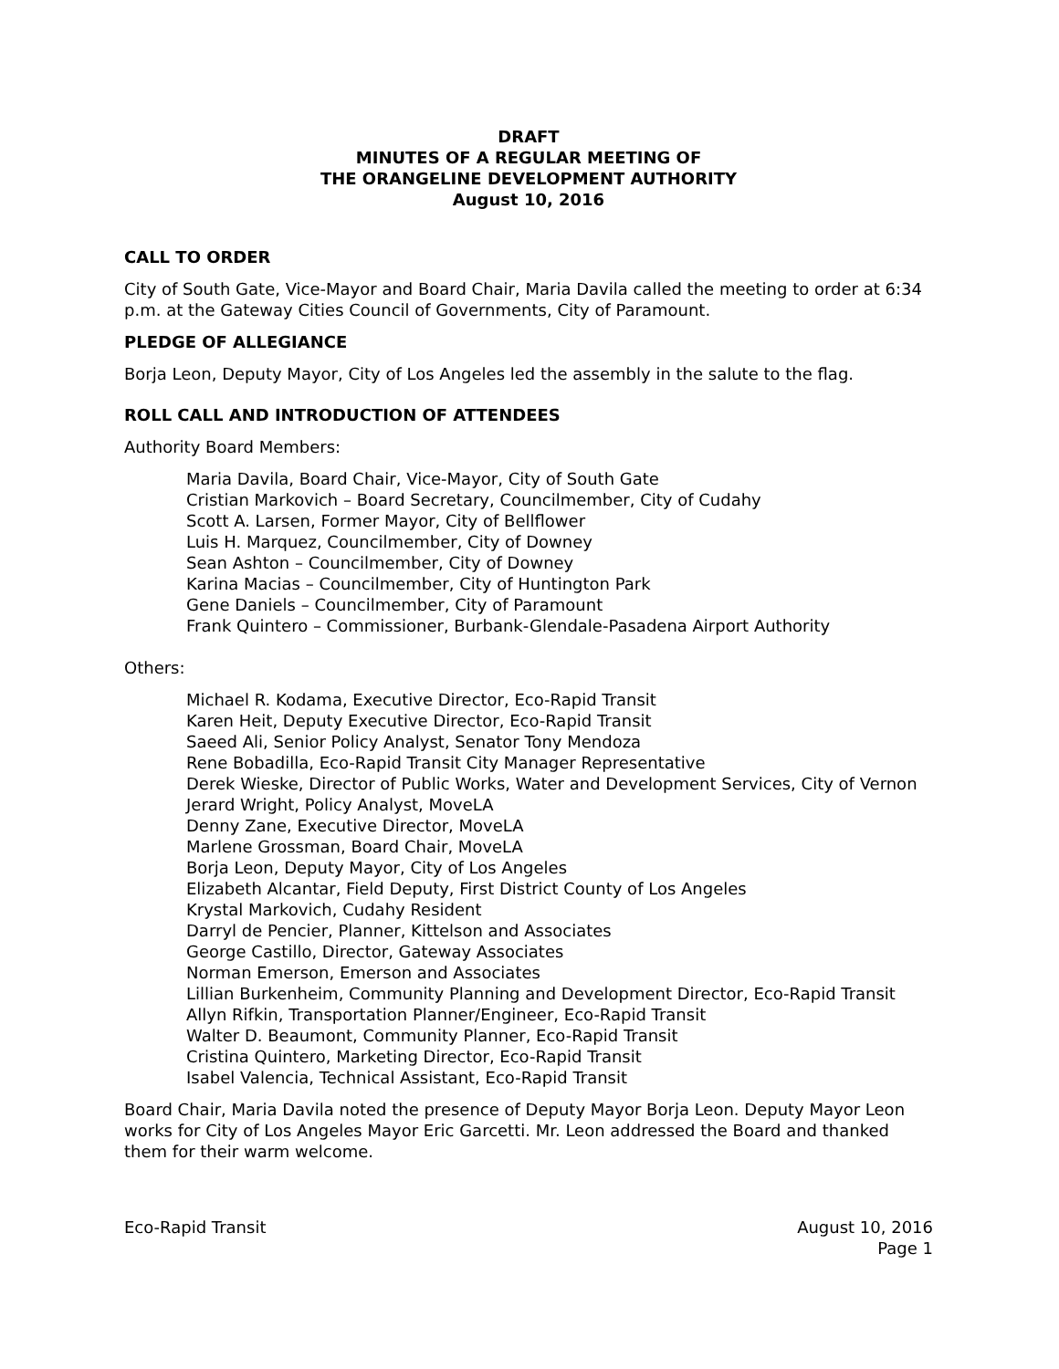DRAFT
MINUTES OF A REGULAR MEETING OF
THE ORANGELINE DEVELOPMENT AUTHORITY
August 10, 2016
CALL TO ORDER
City of South Gate, Vice-Mayor and Board Chair, Maria Davila called the meeting to order at 6:34 p.m. at the Gateway Cities Council of Governments, City of Paramount.
PLEDGE OF ALLEGIANCE
Borja Leon, Deputy Mayor, City of Los Angeles led the assembly in the salute to the flag.
ROLL CALL AND INTRODUCTION OF ATTENDEES
Authority Board Members:
Maria Davila, Board Chair, Vice-Mayor, City of South Gate
Cristian Markovich – Board Secretary, Councilmember, City of Cudahy
Scott A. Larsen, Former Mayor, City of Bellflower
Luis H. Marquez, Councilmember, City of Downey
Sean Ashton – Councilmember, City of Downey
Karina Macias – Councilmember, City of Huntington Park
Gene Daniels – Councilmember, City of Paramount
Frank Quintero – Commissioner, Burbank-Glendale-Pasadena Airport Authority
Others:
Michael R. Kodama, Executive Director, Eco-Rapid Transit
Karen Heit, Deputy Executive Director, Eco-Rapid Transit
Saeed Ali, Senior Policy Analyst, Senator Tony Mendoza
Rene Bobadilla, Eco-Rapid Transit City Manager Representative
Derek Wieske, Director of Public Works, Water and Development Services, City of Vernon
Jerard Wright, Policy Analyst, MoveLA
Denny Zane, Executive Director, MoveLA
Marlene Grossman, Board Chair, MoveLA
Borja Leon, Deputy Mayor, City of Los Angeles
Elizabeth Alcantar, Field Deputy, First District County of Los Angeles
Krystal Markovich, Cudahy Resident
Darryl de Pencier, Planner, Kittelson and Associates
George Castillo, Director, Gateway Associates
Norman Emerson, Emerson and Associates
Lillian Burkenheim, Community Planning and Development Director, Eco-Rapid Transit
Allyn Rifkin, Transportation Planner/Engineer, Eco-Rapid Transit
Walter D. Beaumont, Community Planner, Eco-Rapid Transit
Cristina Quintero, Marketing Director, Eco-Rapid Transit
Isabel Valencia, Technical Assistant, Eco-Rapid Transit
Board Chair, Maria Davila noted the presence of Deputy Mayor Borja Leon. Deputy Mayor Leon works for City of Los Angeles Mayor Eric Garcetti. Mr. Leon addressed the Board and thanked them for their warm welcome.
Eco-Rapid Transit August 10, 2016
Page 1